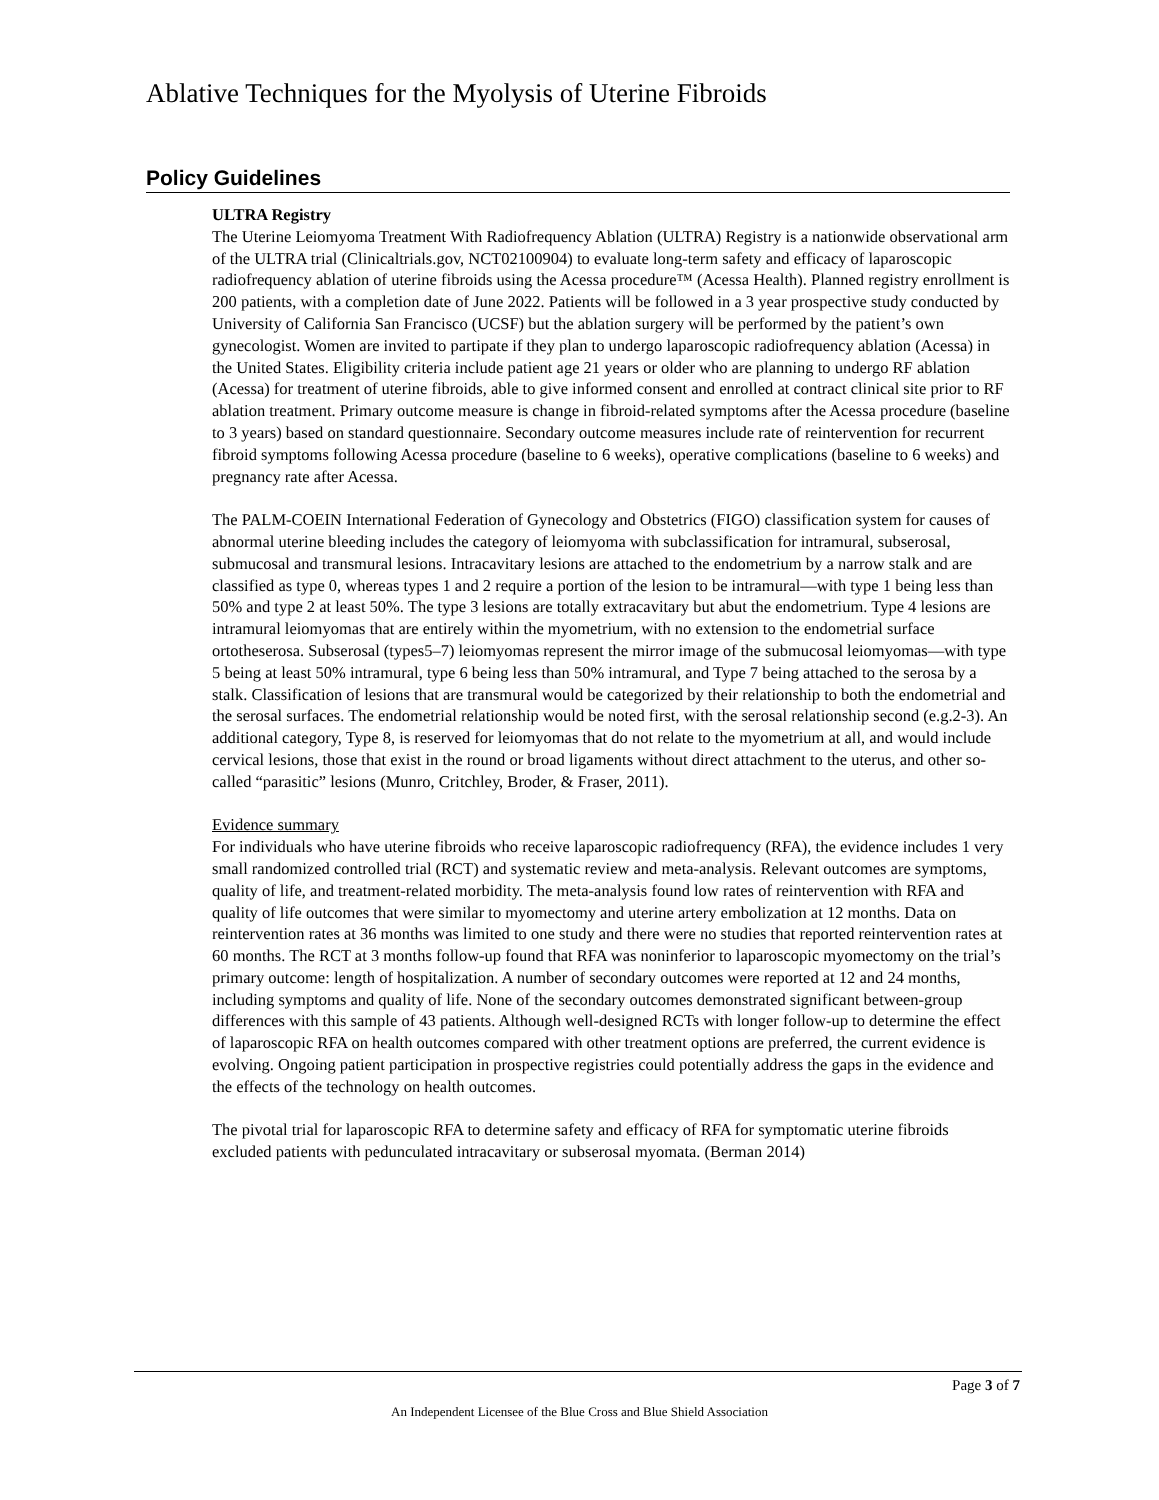Ablative Techniques for the Myolysis of Uterine Fibroids
Policy Guidelines
ULTRA Registry
The Uterine Leiomyoma Treatment With Radiofrequency Ablation (ULTRA) Registry is a nationwide observational arm of the ULTRA trial (Clinicaltrials.gov, NCT02100904) to evaluate long-term safety and efficacy of laparoscopic radiofrequency ablation of uterine fibroids using the Acessa procedure™ (Acessa Health). Planned registry enrollment is 200 patients, with a completion date of June 2022. Patients will be followed in a 3 year prospective study conducted by University of California San Francisco (UCSF) but the ablation surgery will be performed by the patient’s own gynecologist. Women are invited to partipate if they plan to undergo laparoscopic radiofrequency ablation (Acessa) in the United States. Eligibility criteria include patient age 21 years or older who are planning to undergo RF ablation (Acessa) for treatment of uterine fibroids, able to give informed consent and enrolled at contract clinical site prior to RF ablation treatment. Primary outcome measure is change in fibroid-related symptoms after the Acessa procedure (baseline to 3 years) based on standard questionnaire. Secondary outcome measures include rate of reintervention for recurrent fibroid symptoms following Acessa procedure (baseline to 6 weeks), operative complications (baseline to 6 weeks) and pregnancy rate after Acessa.
The PALM-COEIN International Federation of Gynecology and Obstetrics (FIGO) classification system for causes of abnormal uterine bleeding includes the category of leiomyoma with subclassification for intramural, subserosal, submucosal and transmural lesions. Intracavitary lesions are attached to the endometrium by a narrow stalk and are classified as type 0, whereas types 1 and 2 require a portion of the lesion to be intramural—with type 1 being less than 50% and type 2 at least 50%. The type 3 lesions are totally extracavitary but abut the endometrium. Type 4 lesions are intramural leiomyomas that are entirely within the myometrium, with no extension to the endometrial surface ortotheserosa. Subserosal (types5–7) leiomyomas represent the mirror image of the submucosal leiomyomas—with type 5 being at least 50% intramural, type 6 being less than 50% intramural, and Type 7 being attached to the serosa by a stalk. Classification of lesions that are transmural would be categorized by their relationship to both the endometrial and the serosal surfaces. The endometrial relationship would be noted first, with the serosal relationship second (e.g.2-3). An additional category, Type 8, is reserved for leiomyomas that do not relate to the myometrium at all, and would include cervical lesions, those that exist in the round or broad ligaments without direct attachment to the uterus, and other so-called “parasitic” lesions (Munro, Critchley, Broder, & Fraser, 2011).
Evidence summary
For individuals who have uterine fibroids who receive laparoscopic radiofrequency (RFA), the evidence includes 1 very small randomized controlled trial (RCT) and systematic review and meta-analysis. Relevant outcomes are symptoms, quality of life, and treatment-related morbidity. The meta-analysis found low rates of reintervention with RFA and quality of life outcomes that were similar to myomectomy and uterine artery embolization at 12 months. Data on reintervention rates at 36 months was limited to one study and there were no studies that reported reintervention rates at 60 months. The RCT at 3 months follow-up found that RFA was noninferior to laparoscopic myomectomy on the trial’s primary outcome: length of hospitalization. A number of secondary outcomes were reported at 12 and 24 months, including symptoms and quality of life. None of the secondary outcomes demonstrated significant between-group differences with this sample of 43 patients. Although well-designed RCTs with longer follow-up to determine the effect of laparoscopic RFA on health outcomes compared with other treatment options are preferred, the current evidence is evolving. Ongoing patient participation in prospective registries could potentially address the gaps in the evidence and the effects of the technology on health outcomes.
The pivotal trial for laparoscopic RFA to determine safety and efficacy of RFA for symptomatic uterine fibroids excluded patients with pedunculated intracavitary or subserosal myomata. (Berman 2014)
Page 3 of 7
An Independent Licensee of the Blue Cross and Blue Shield Association